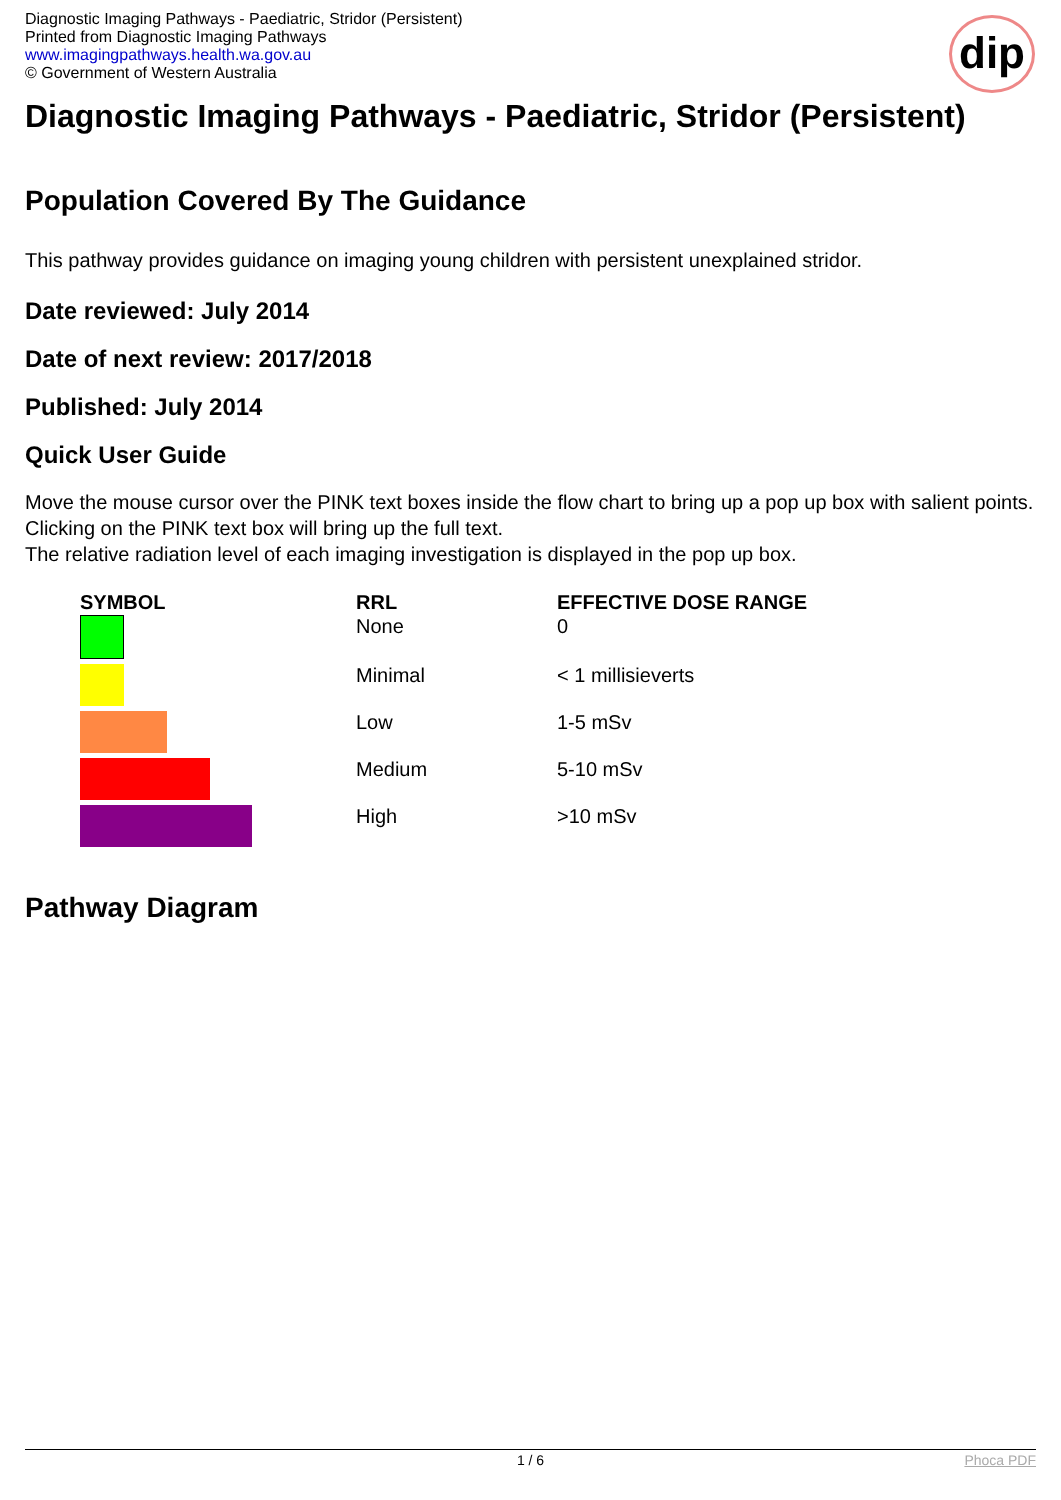Diagnostic Imaging Pathways - Paediatric, Stridor (Persistent)
Printed from Diagnostic Imaging Pathways
www.imagingpathways.health.wa.gov.au
© Government of Western Australia
dip
Diagnostic Imaging Pathways - Paediatric, Stridor (Persistent)
Population Covered By The Guidance
This pathway provides guidance on imaging young children with persistent unexplained stridor.
Date reviewed: July 2014
Date of next review: 2017/2018
Published: July 2014
Quick User Guide
Move the mouse cursor over the PINK text boxes inside the flow chart to bring up a pop up box with salient points.
Clicking on the PINK text box will bring up the full text.
The relative radiation level of each imaging investigation is displayed in the pop up box.
| SYMBOL | RRL | EFFECTIVE DOSE RANGE |
| --- | --- | --- |
| | None | 0 |
| | Minimal | < 1 millisieverts |
| | Low | 1-5 mSv |
| | Medium | 5-10 mSv |
| | High | >10 mSv |
Pathway Diagram
1 / 6 Phoca PDF